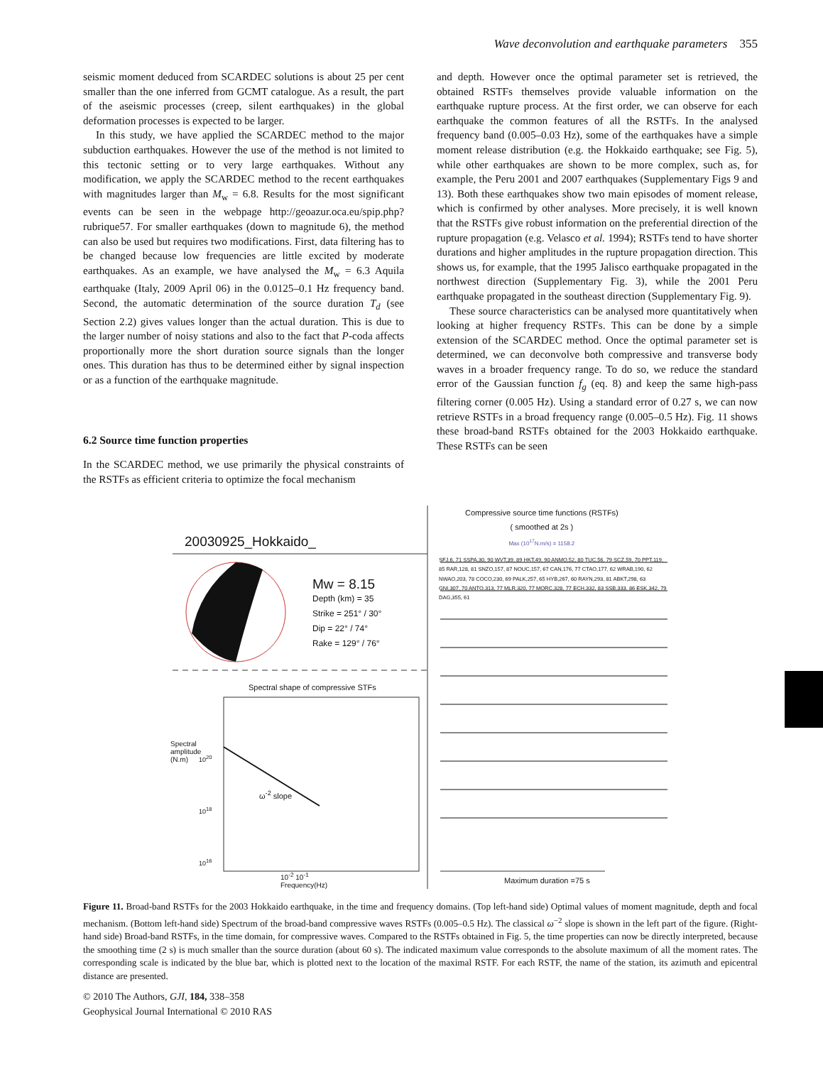Wave deconvolution and earthquake parameters 355
seismic moment deduced from SCARDEC solutions is about 25 per cent smaller than the one inferred from GCMT catalogue. As a result, the part of the aseismic processes (creep, silent earthquakes) in the global deformation processes is expected to be larger.
In this study, we have applied the SCARDEC method to the major subduction earthquakes. However the use of the method is not limited to this tectonic setting or to very large earthquakes. Without any modification, we apply the SCARDEC method to the recent earthquakes with magnitudes larger than M<sub>w</sub> = 6.8. Results for the most significant events can be seen in the webpage http://geoazur.oca.eu/spip.php?rubrique57. For smaller earthquakes (down to magnitude 6), the method can also be used but requires two modifications. First, data filtering has to be changed because low frequencies are little excited by moderate earthquakes. As an example, we have analysed the M<sub>w</sub> = 6.3 Aquila earthquake (Italy, 2009 April 06) in the 0.0125–0.1 Hz frequency band. Second, the automatic determination of the source duration T<sub>d</sub> (see Section 2.2) gives values longer than the actual duration. This is due to the larger number of noisy stations and also to the fact that P-coda affects proportionally more the short duration source signals than the longer ones. This duration has thus to be determined either by signal inspection or as a function of the earthquake magnitude.
6.2 Source time function properties
In the SCARDEC method, we use primarily the physical constraints of the RSTFs as efficient criteria to optimize the focal mechanism
and depth. However once the optimal parameter set is retrieved, the obtained RSTFs themselves provide valuable information on the earthquake rupture process. At the first order, we can observe for each earthquake the common features of all the RSTFs. In the analysed frequency band (0.005–0.03 Hz), some of the earthquakes have a simple moment release distribution (e.g. the Hokkaido earthquake; see Fig. 5), while other earthquakes are shown to be more complex, such as, for example, the Peru 2001 and 2007 earthquakes (Supplementary Figs 9 and 13). Both these earthquakes show two main episodes of moment release, which is confirmed by other analyses. More precisely, it is well known that the RSTFs give robust information on the preferential direction of the rupture propagation (e.g. Velasco et al. 1994); RSTFs tend to have shorter durations and higher amplitudes in the rupture propagation direction. This shows us, for example, that the 1995 Jalisco earthquake propagated in the northwest direction (Supplementary Fig. 3), while the 2001 Peru earthquake propagated in the southeast direction (Supplementary Fig. 9).
These source characteristics can be analysed more quantitatively when looking at higher frequency RSTFs. This can be done by a simple extension of the SCARDEC method. Once the optimal parameter set is determined, we can deconvolve both compressive and transverse body waves in a broader frequency range. To do so, we reduce the standard error of the Gaussian function f<sub>g</sub> (eq. 8) and keep the same high-pass filtering corner (0.005 Hz). Using a standard error of 0.27 s, we can now retrieve RSTFs in a broad frequency range (0.005–0.5 Hz). Fig. 11 shows these broad-band RSTFs obtained for the 2003 Hokkaido earthquake. These RSTFs can be seen
20030925_Hokkaido_
Mw = 8.15
Depth (km) = 35
Strike = 251° / 30°
Dip = 22° / 74°
Rake = 129° / 76°
Spectral shape of compressive STFs
10<sup>20</sup>
10<sup>18</sup>
10<sup>16</sup>
ω<sup>-2</sup> slope
Spectral amplitude (N.m)
10<sup>-2</sup> 10<sup>-1</sup>
Frequency(Hz)
Compressive source time functions (RSTFs)
( smoothed at 2s )
Max (10<sup>17</sup>N.m/s) = 1158.2
SFJ,6, 71 SSPA,30, 90 WVT,39, 89 HKT,49, 90 ANMO,52, 80 TUC,56, 79 SCZ,59, 70 PPT,119, 85 RAR,128, 81 SNZO,157, 87 NOUC,157, 67 CAN,176, 77 CTAO,177, 62 WRAB,190, 62 NWAO,203, 78 COCO,230, 69 PALK,257, 65 HYB,267, 60 RAYN,293, 81 ABKT,298, 63 GNI,307, 70 ANTO,313, 77 MLR,320, 77 MORC,328, 77 ECH,332, 83 SSB,333, 86 ESK,342, 79 DAG,355, 61
Maximum duration =75 s
Figure 11. Broad-band RSTFs for the 2003 Hokkaido earthquake, in the time and frequency domains. (Top left-hand side) Optimal values of moment magnitude, depth and focal mechanism. (Bottom left-hand side) Spectrum of the broad-band compressive waves RSTFs (0.005–0.5 Hz). The classical ω<sup>−2</sup> slope is shown in the left part of the figure. (Right-hand side) Broad-band RSTFs, in the time domain, for compressive waves. Compared to the RSTFs obtained in Fig. 5, the time properties can now be directly interpreted, because the smoothing time (2 s) is much smaller than the source duration (about 60 s). The indicated maximum value corresponds to the absolute maximum of all the moment rates. The corresponding scale is indicated by the blue bar, which is plotted next to the location of the maximal RSTF. For each RSTF, the name of the station, its azimuth and epicentral distance are presented.
© 2010 The Authors, GJI, 184, 338–358
Geophysical Journal International © 2010 RAS